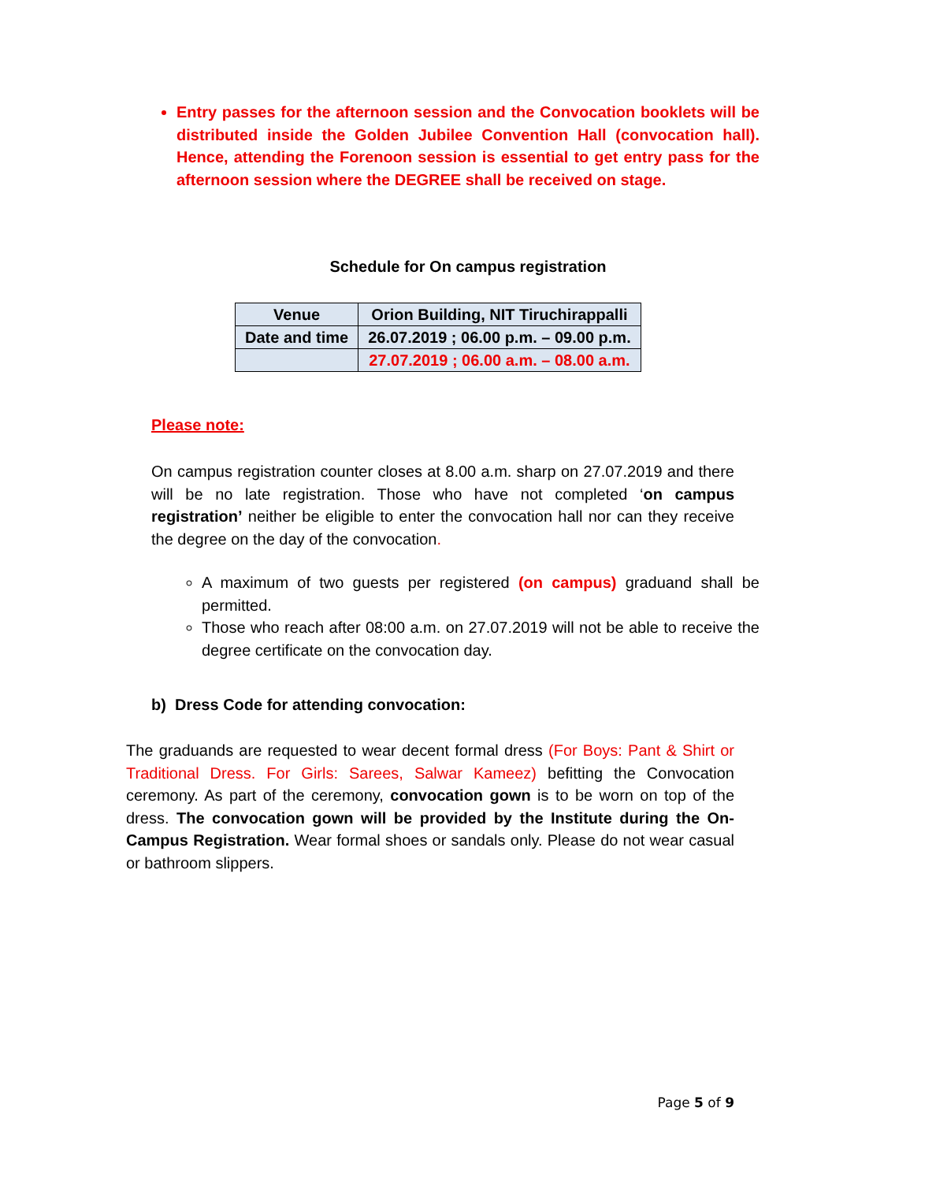Entry passes for the afternoon session and the Convocation booklets will be distributed inside the Golden Jubilee Convention Hall (convocation hall). Hence, attending the Forenoon session is essential to get entry pass for the afternoon session where the DEGREE shall be received on stage.
Schedule for On campus registration
| Venue | Orion Building, NIT Tiruchirappalli |
| Date and time | 26.07.2019 ; 06.00 p.m. – 09.00 p.m. |
| | 27.07.2019 ; 06.00 a.m. – 08.00 a.m. |
Please note:
On campus registration counter closes at 8.00 a.m. sharp on 27.07.2019 and there will be no late registration. Those who have not completed ‘on campus registration’ neither be eligible to enter the convocation hall nor can they receive the degree on the day of the convocation.
A maximum of two guests per registered (on campus) graduand shall be permitted.
Those who reach after 08:00 a.m. on 27.07.2019 will not be able to receive the degree certificate on the convocation day.
b) Dress Code for attending convocation:
The graduands are requested to wear decent formal dress (For Boys: Pant & Shirt or Traditional Dress. For Girls: Sarees, Salwar Kameez) befitting the Convocation ceremony. As part of the ceremony, convocation gown is to be worn on top of the dress. The convocation gown will be provided by the Institute during the On-Campus Registration. Wear formal shoes or sandals only. Please do not wear casual or bathroom slippers.
Page 5 of 9